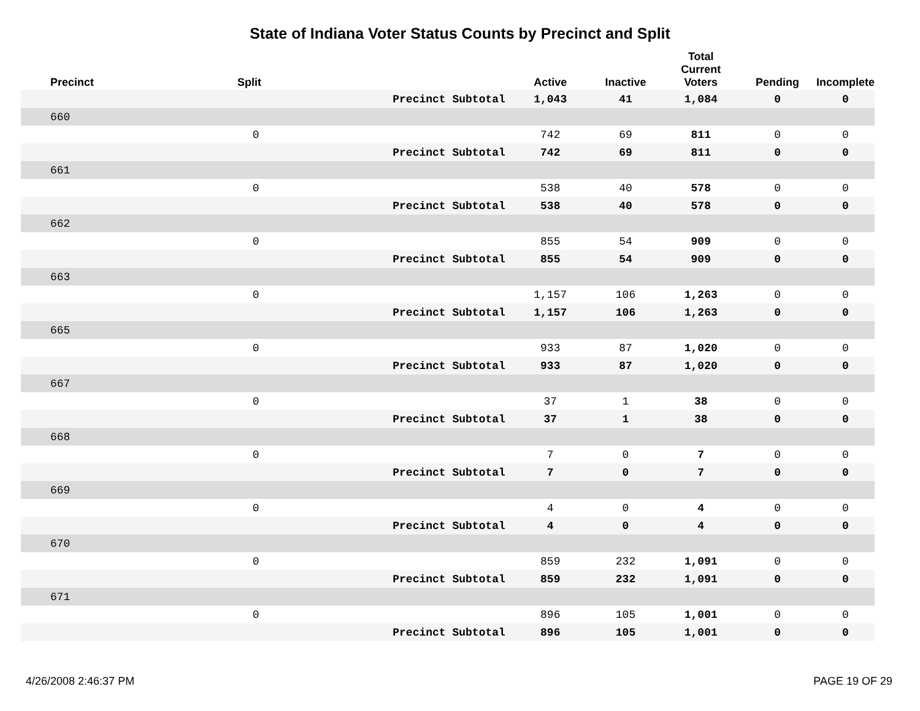State of Indiana Voter Status Counts by Precinct and Split
| Precinct | Split | | | Active | Inactive | Total Current Voters | Pending | Incomplete |
| --- | --- | --- | --- | --- | --- | --- | --- | --- |
| | | Precinct Subtotal | | 1,043 | 41 | 1,084 | 0 | 0 |
| 660 | | | | | | | | |
| | 0 | | | 742 | 69 | 811 | 0 | 0 |
| | | Precinct Subtotal | | 742 | 69 | 811 | 0 | 0 |
| 661 | | | | | | | | |
| | 0 | | | 538 | 40 | 578 | 0 | 0 |
| | | Precinct Subtotal | | 538 | 40 | 578 | 0 | 0 |
| 662 | | | | | | | | |
| | 0 | | | 855 | 54 | 909 | 0 | 0 |
| | | Precinct Subtotal | | 855 | 54 | 909 | 0 | 0 |
| 663 | | | | | | | | |
| | 0 | | | 1,157 | 106 | 1,263 | 0 | 0 |
| | | Precinct Subtotal | | 1,157 | 106 | 1,263 | 0 | 0 |
| 665 | | | | | | | | |
| | 0 | | | 933 | 87 | 1,020 | 0 | 0 |
| | | Precinct Subtotal | | 933 | 87 | 1,020 | 0 | 0 |
| 667 | | | | | | | | |
| | 0 | | | 37 | 1 | 38 | 0 | 0 |
| | | Precinct Subtotal | | 37 | 1 | 38 | 0 | 0 |
| 668 | | | | | | | | |
| | 0 | | | 7 | 0 | 7 | 0 | 0 |
| | | Precinct Subtotal | | 7 | 0 | 7 | 0 | 0 |
| 669 | | | | | | | | |
| | 0 | | | 4 | 0 | 4 | 0 | 0 |
| | | Precinct Subtotal | | 4 | 0 | 4 | 0 | 0 |
| 670 | | | | | | | | |
| | 0 | | | 859 | 232 | 1,091 | 0 | 0 |
| | | Precinct Subtotal | | 859 | 232 | 1,091 | 0 | 0 |
| 671 | | | | | | | | |
| | 0 | | | 896 | 105 | 1,001 | 0 | 0 |
| | | Precinct Subtotal | | 896 | 105 | 1,001 | 0 | 0 |
4/26/2008 2:46:37 PM PAGE 19 OF 29